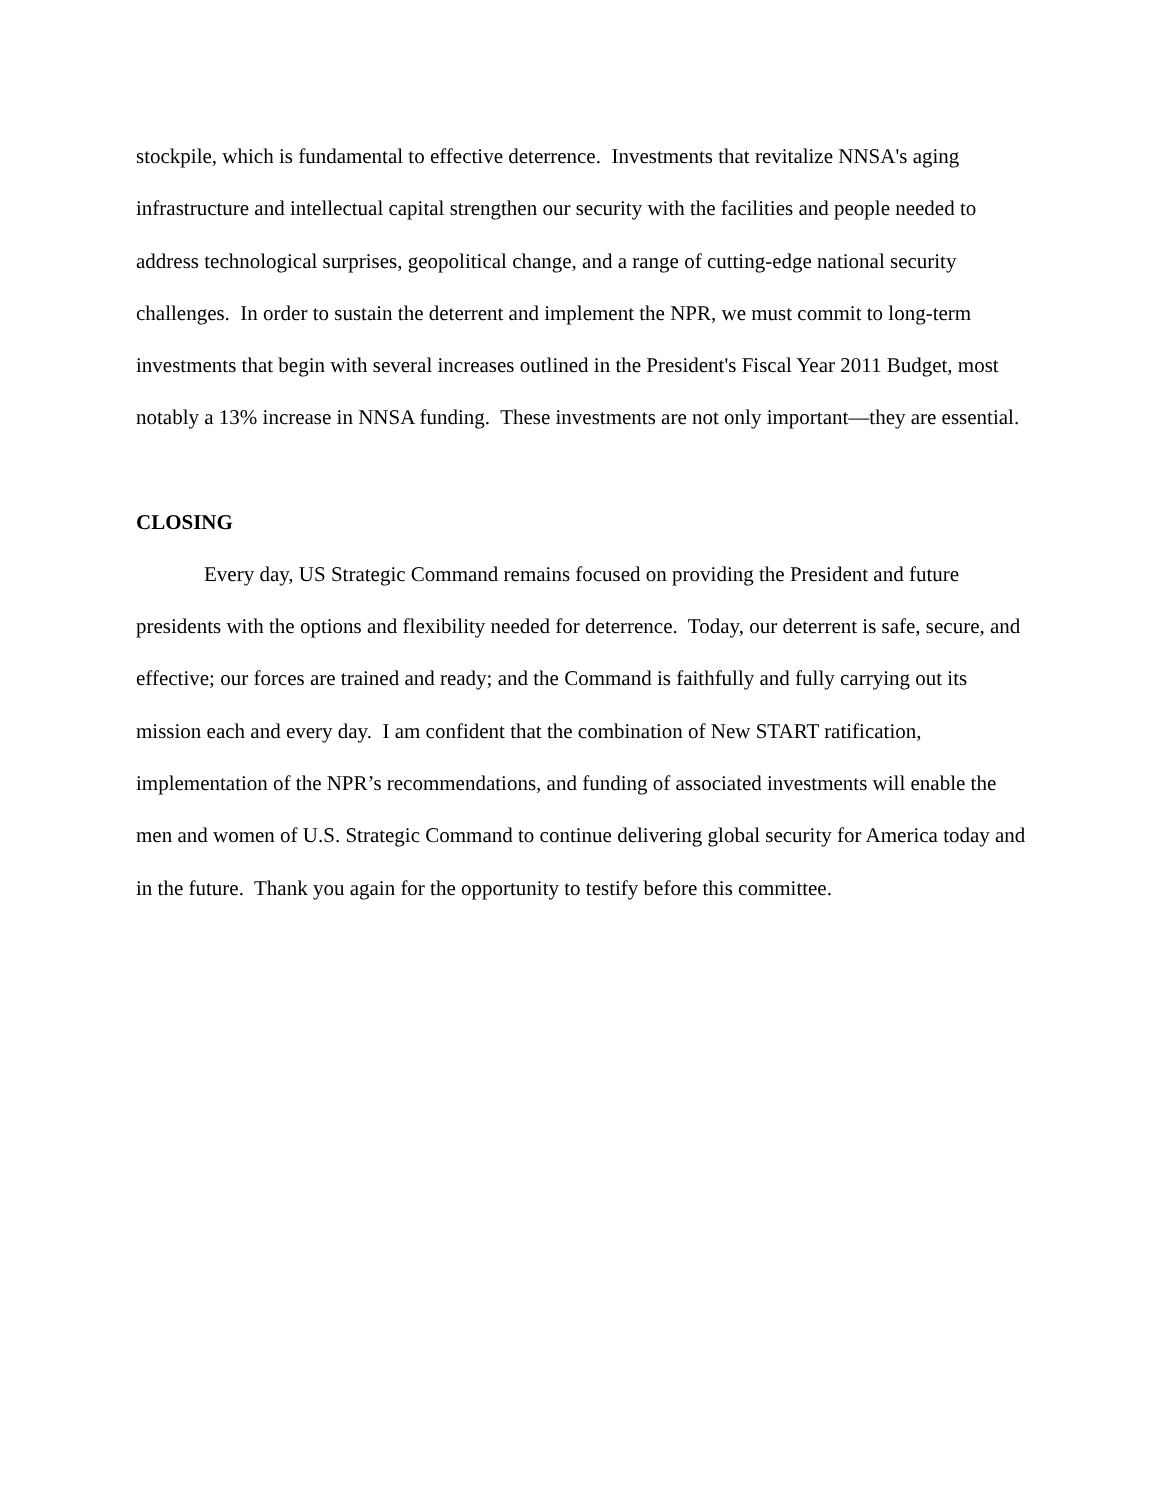stockpile, which is fundamental to effective deterrence. Investments that revitalize NNSA's aging infrastructure and intellectual capital strengthen our security with the facilities and people needed to address technological surprises, geopolitical change, and a range of cutting-edge national security challenges. In order to sustain the deterrent and implement the NPR, we must commit to long-term investments that begin with several increases outlined in the President's Fiscal Year 2011 Budget, most notably a 13% increase in NNSA funding. These investments are not only important—they are essential.
CLOSING
Every day, US Strategic Command remains focused on providing the President and future presidents with the options and flexibility needed for deterrence. Today, our deterrent is safe, secure, and effective; our forces are trained and ready; and the Command is faithfully and fully carrying out its mission each and every day. I am confident that the combination of New START ratification, implementation of the NPR’s recommendations, and funding of associated investments will enable the men and women of U.S. Strategic Command to continue delivering global security for America today and in the future. Thank you again for the opportunity to testify before this committee.